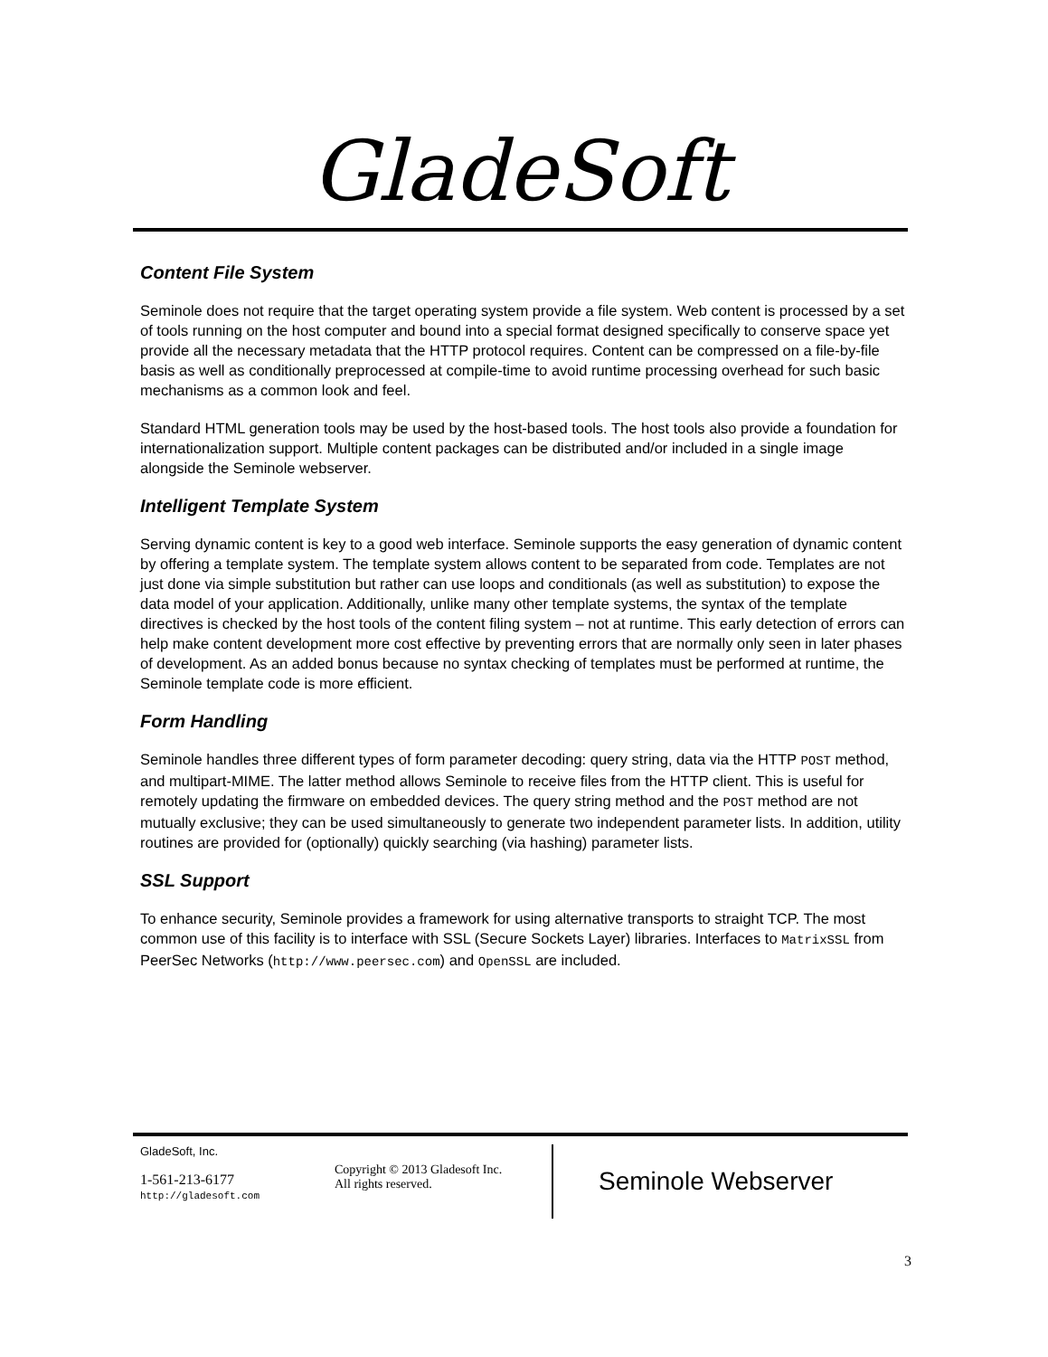GladeSoft
Content File System
Seminole does not require that the target operating system provide a file system. Web content is processed by a set of tools running on the host computer and bound into a special format designed specifically to conserve space yet provide all the necessary metadata that the HTTP protocol requires. Content can be compressed on a file-by-file basis as well as conditionally preprocessed at compile-time to avoid runtime processing overhead for such basic mechanisms as a common look and feel.
Standard HTML generation tools may be used by the host-based tools. The host tools also provide a foundation for internationalization support. Multiple content packages can be distributed and/or included in a single image alongside the Seminole webserver.
Intelligent Template System
Serving dynamic content is key to a good web interface. Seminole supports the easy generation of dynamic content by offering a template system. The template system allows content to be separated from code. Templates are not just done via simple substitution but rather can use loops and conditionals (as well as substitution) to expose the data model of your application. Additionally, unlike many other template systems, the syntax of the template directives is checked by the host tools of the content filing system – not at runtime. This early detection of errors can help make content development more cost effective by preventing errors that are normally only seen in later phases of development. As an added bonus because no syntax checking of templates must be performed at runtime, the Seminole template code is more efficient.
Form Handling
Seminole handles three different types of form parameter decoding: query string, data via the HTTP POST method, and multipart-MIME. The latter method allows Seminole to receive files from the HTTP client. This is useful for remotely updating the firmware on embedded devices. The query string method and the POST method are not mutually exclusive; they can be used simultaneously to generate two independent parameter lists. In addition, utility routines are provided for (optionally) quickly searching (via hashing) parameter lists.
SSL Support
To enhance security, Seminole provides a framework for using alternative transports to straight TCP. The most common use of this facility is to interface with SSL (Secure Sockets Layer) libraries. Interfaces to MatrixSSL from PeerSec Networks (http://www.peersec.com) and OpenSSL are included.
GladeSoft, Inc.
1-561-213-6177
http://gladesoft.com
Copyright © 2013 Gladesoft Inc.
All rights reserved.
Seminole Webserver
3